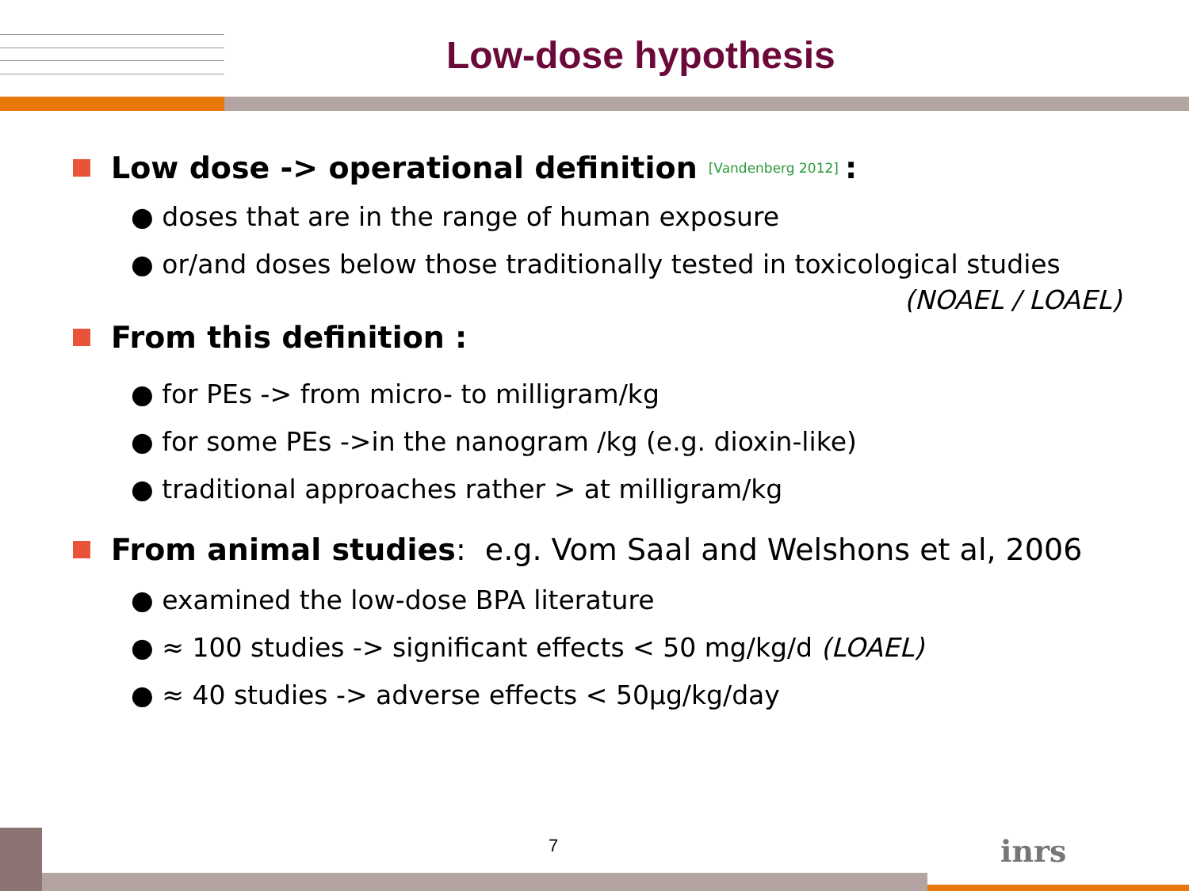Low-dose hypothesis
Low dose -> operational definition [Vandenberg 2012]:
● doses that are in the range of human exposure
● or/and doses below those traditionally tested in toxicological studies
(NOAEL / LOAEL)
From this definition :
● for PEs -> from micro- to milligram/kg
● for some PEs ->in the nanogram /kg (e.g. dioxin-like)
● traditional approaches rather > at milligram/kg
From animal studies: e.g. Vom Saal and Welshons et al, 2006
● examined the low-dose BPA literature
● ≈ 100 studies -> significant effects < 50 mg/kg/d (LOAEL)
● ≈ 40 studies -> adverse effects < 50µg/kg/day
7 inrs